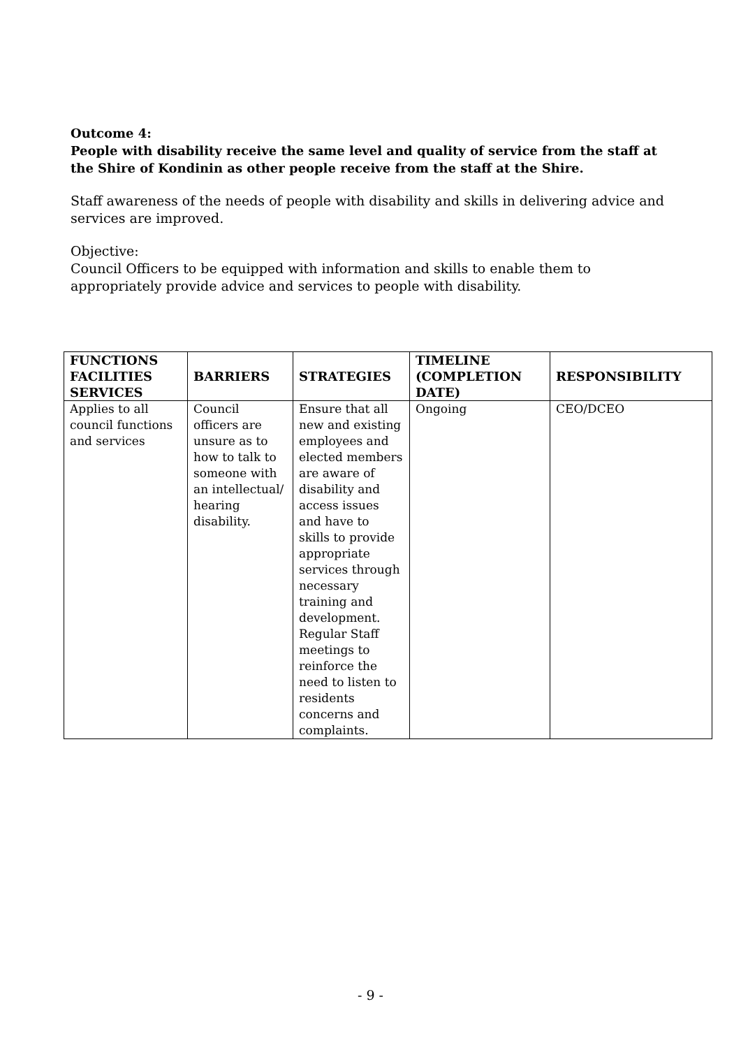Outcome 4:
People with disability receive the same level and quality of service from the staff at the Shire of Kondinin as other people receive from the staff at the Shire.
Staff awareness of the needs of people with disability and skills in delivering advice and services are improved.
Objective:
Council Officers to be equipped with information and skills to enable them to appropriately provide advice and services to people with disability.
| FUNCTIONS FACILITIES SERVICES | BARRIERS | STRATEGIES | TIMELINE (COMPLETION DATE) | RESPONSIBILITY |
| --- | --- | --- | --- | --- |
| Applies to all council functions and services | Council officers are unsure as to how to talk to someone with an intellectual/ hearing disability. | Ensure that all new and existing employees and elected members are aware of disability and access issues and have to skills to provide appropriate services through necessary training and development. Regular Staff meetings to reinforce the need to listen to residents concerns and complaints. | Ongoing | CEO/DCEO |
- 9 -